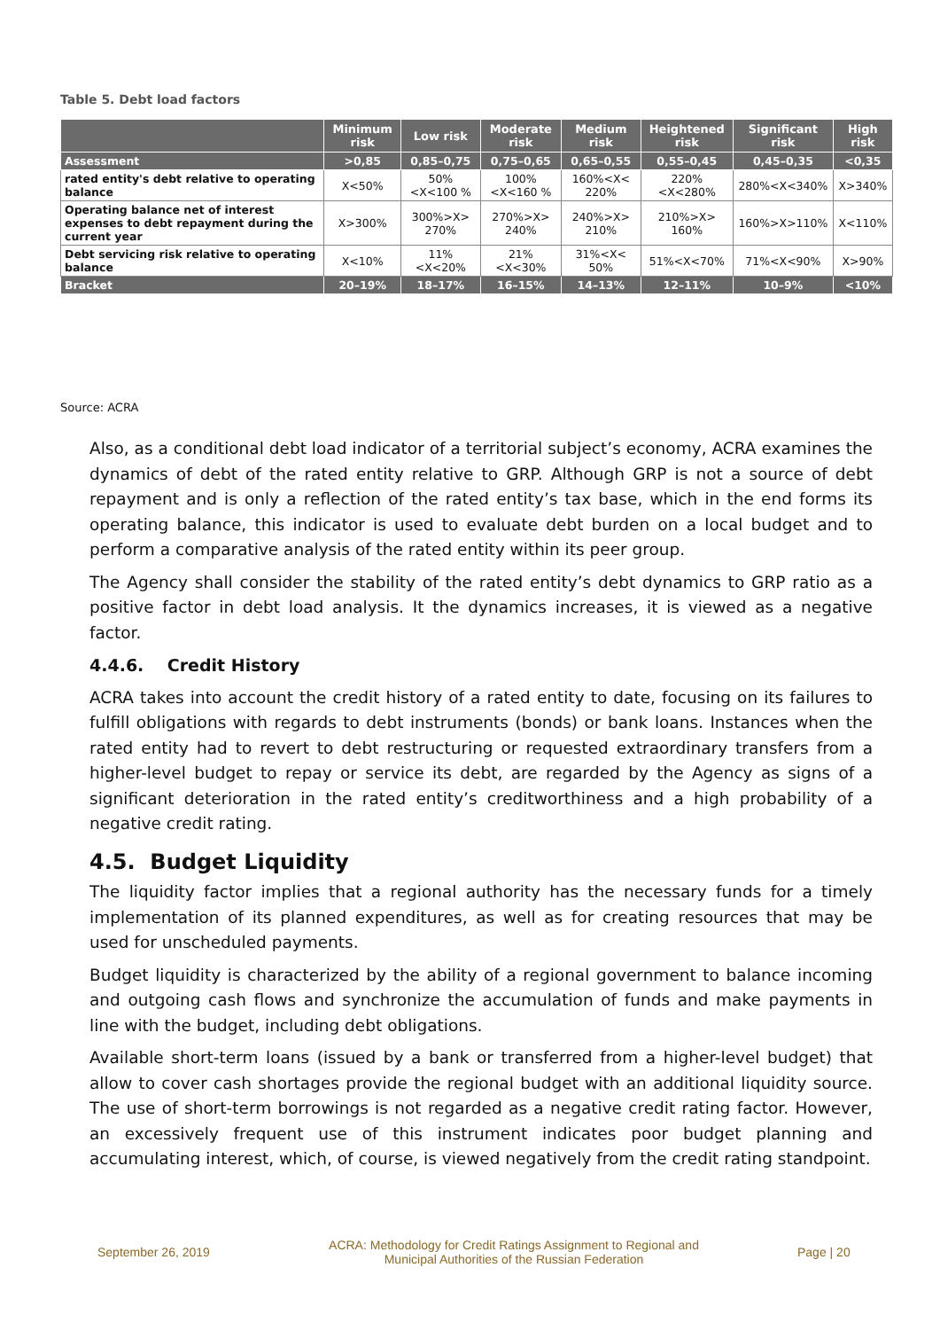Table 5. Debt load factors
| | Minimum risk | Low risk | Moderate risk | Medium risk | Heightened risk | Significant risk | High risk |
| --- | --- | --- | --- | --- | --- | --- | --- |
| Assessment | >0,85 | 0,85–0,75 | 0,75–0,65 | 0,65–0,55 | 0,55–0,45 | 0,45–0,35 | <0,35 |
| rated entity's debt relative to operating balance | X<50% | 50%<X<100 % | 100%<X<160 % | 160%<X< 220% | 220%<X<280% | 280%<X<340% | X>340% |
| Operating balance net of interest expenses to debt repayment during the current year | X>300% | 300%>X> 270% | 270%>X> 240% | 240%>X> 210% | 210%>X> 160% | 160%>X>110% | X<110% |
| Debt servicing risk relative to operating balance | X<10% | 11%<X<20% | 21%<X<30% | 31%<X< 50% | 51%<X<70% | 71%<X<90% | X>90% |
| Bracket | 20–19% | 18–17% | 16–15% | 14–13% | 12–11% | 10–9% | <10% |
Source: ACRA
Also, as a conditional debt load indicator of a territorial subject’s economy, ACRA examines the dynamics of debt of the rated entity relative to GRP. Although GRP is not a source of debt repayment and is only a reflection of the rated entity’s tax base, which in the end forms its operating balance, this indicator is used to evaluate debt burden on a local budget and to perform a comparative analysis of the rated entity within its peer group.
The Agency shall consider the stability of the rated entity’s debt dynamics to GRP ratio as a positive factor in debt load analysis. It the dynamics increases, it is viewed as a negative factor.
4.4.6. Credit History
ACRA takes into account the credit history of a rated entity to date, focusing on its failures to fulfill obligations with regards to debt instruments (bonds) or bank loans. Instances when the rated entity had to revert to debt restructuring or requested extraordinary transfers from a higher-level budget to repay or service its debt, are regarded by the Agency as signs of a significant deterioration in the rated entity’s creditworthiness and a high probability of a negative credit rating.
4.5. Budget Liquidity
The liquidity factor implies that a regional authority has the necessary funds for a timely implementation of its planned expenditures, as well as for creating resources that may be used for unscheduled payments.
Budget liquidity is characterized by the ability of a regional government to balance incoming and outgoing cash flows and synchronize the accumulation of funds and make payments in line with the budget, including debt obligations.
Available short-term loans (issued by a bank or transferred from a higher-level budget) that allow to cover cash shortages provide the regional budget with an additional liquidity source. The use of short-term borrowings is not regarded as a negative credit rating factor. However, an excessively frequent use of this instrument indicates poor budget planning and accumulating interest, which, of course, is viewed negatively from the credit rating standpoint.
September 26, 2019
ACRA: Methodology for Credit Ratings Assignment to Regional and Municipal Authorities of the Russian Federation
Page | 20